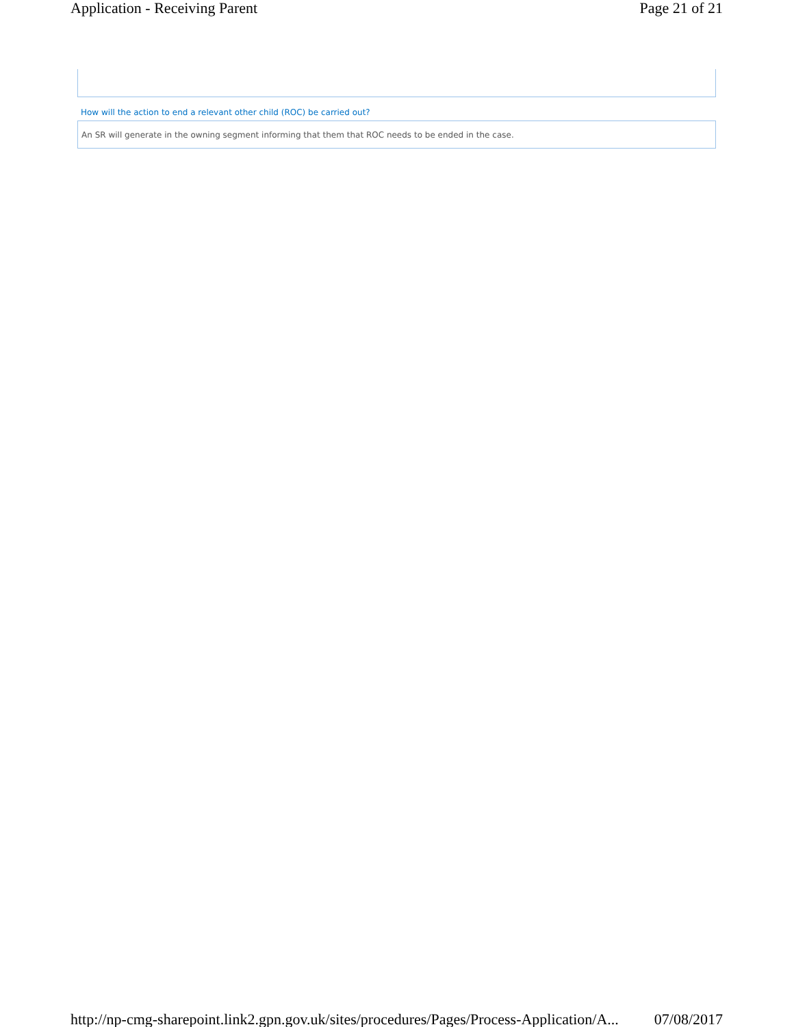Application - Receiving Parent Page 21 of 21
How will the action to end a relevant other child (ROC) be carried out?
An SR will generate in the owning segment informing that them that ROC needs to be ended in the case.
http://np-cmg-sharepoint.link2.gpn.gov.uk/sites/procedures/Pages/Process-Application/A... 07/08/2017